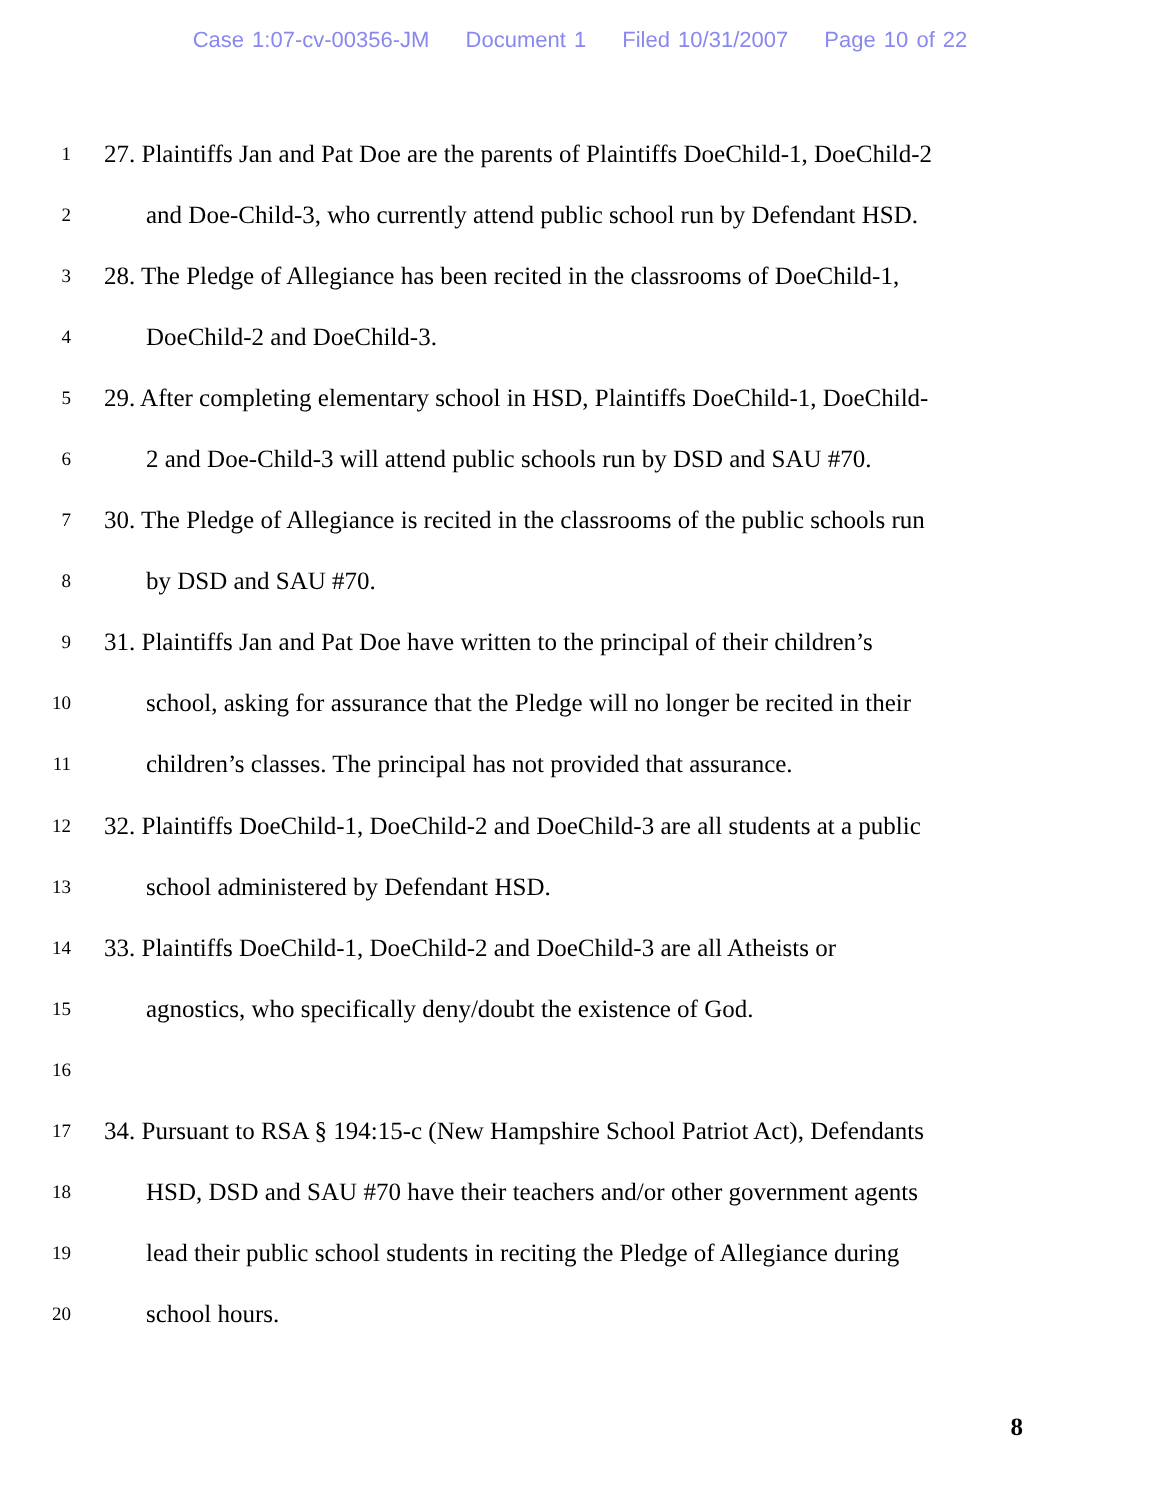Case 1:07-cv-00356-JM Document 1 Filed 10/31/2007 Page 10 of 22
1 27. Plaintiffs Jan and Pat Doe are the parents of Plaintiffs DoeChild-1, DoeChild-2
2 and Doe-Child-3, who currently attend public school run by Defendant HSD.
3 28. The Pledge of Allegiance has been recited in the classrooms of DoeChild-1,
4 DoeChild-2 and DoeChild-3.
5 29. After completing elementary school in HSD, Plaintiffs DoeChild-1, DoeChild-
6 2 and Doe-Child-3 will attend public schools run by DSD and SAU #70.
7 30. The Pledge of Allegiance is recited in the classrooms of the public schools run
8 by DSD and SAU #70.
9 31. Plaintiffs Jan and Pat Doe have written to the principal of their children’s
10 school, asking for assurance that the Pledge will no longer be recited in their
11 children’s classes. The principal has not provided that assurance.
12 32. Plaintiffs DoeChild-1, DoeChild-2 and DoeChild-3 are all students at a public
13 school administered by Defendant HSD.
14 33. Plaintiffs DoeChild-1, DoeChild-2 and DoeChild-3 are all Atheists or
15 agnostics, who specifically deny/doubt the existence of God.
16
17 34. Pursuant to RSA § 194:15-c (New Hampshire School Patriot Act), Defendants
18 HSD, DSD and SAU #70 have their teachers and/or other government agents
19 lead their public school students in reciting the Pledge of Allegiance during
20 school hours.
8